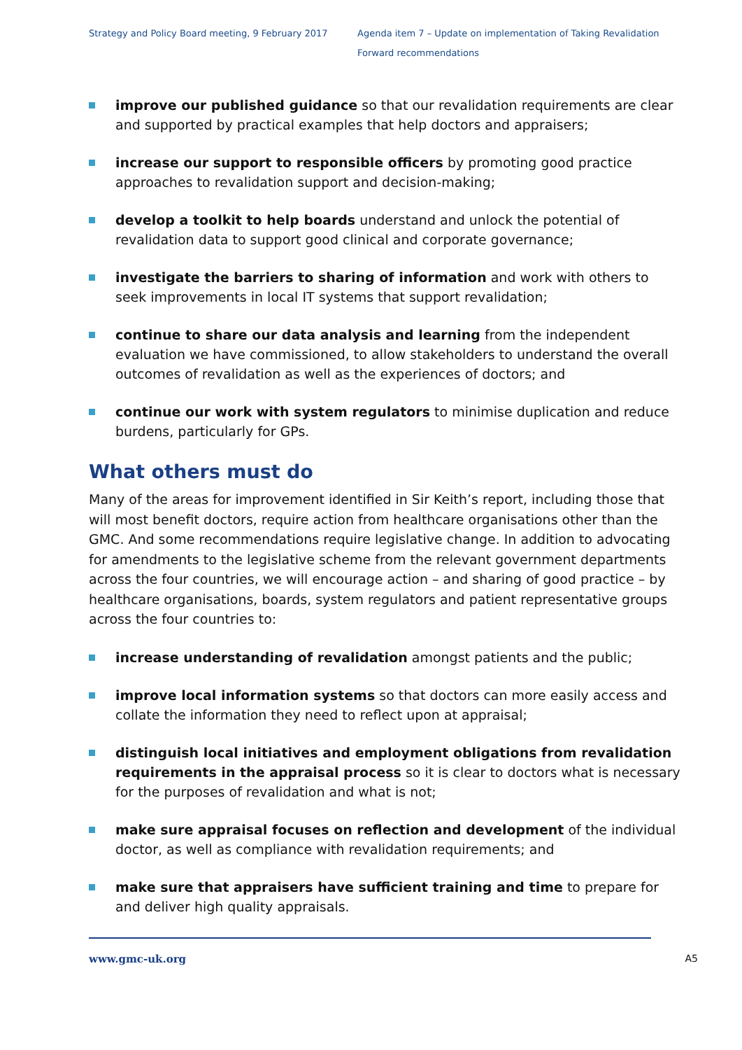Strategy and Policy Board meeting, 9 February 2017
Agenda item 7 – Update on implementation of Taking Revalidation
Forward recommendations
improve our published guidance so that our revalidation requirements are clear and supported by practical examples that help doctors and appraisers;
increase our support to responsible officers by promoting good practice approaches to revalidation support and decision-making;
develop a toolkit to help boards understand and unlock the potential of revalidation data to support good clinical and corporate governance;
investigate the barriers to sharing of information and work with others to seek improvements in local IT systems that support revalidation;
continue to share our data analysis and learning from the independent evaluation we have commissioned, to allow stakeholders to understand the overall outcomes of revalidation as well as the experiences of doctors; and
continue our work with system regulators to minimise duplication and reduce burdens, particularly for GPs.
What others must do
Many of the areas for improvement identified in Sir Keith’s report, including those that will most benefit doctors, require action from healthcare organisations other than the GMC. And some recommendations require legislative change. In addition to advocating for amendments to the legislative scheme from the relevant government departments across the four countries, we will encourage action – and sharing of good practice – by healthcare organisations, boards, system regulators and patient representative groups across the four countries to:
increase understanding of revalidation amongst patients and the public;
improve local information systems so that doctors can more easily access and collate the information they need to reflect upon at appraisal;
distinguish local initiatives and employment obligations from revalidation requirements in the appraisal process so it is clear to doctors what is necessary for the purposes of revalidation and what is not;
make sure appraisal focuses on reflection and development of the individual doctor, as well as compliance with revalidation requirements; and
make sure that appraisers have sufficient training and time to prepare for and deliver high quality appraisals.
www.gmc-uk.org A5